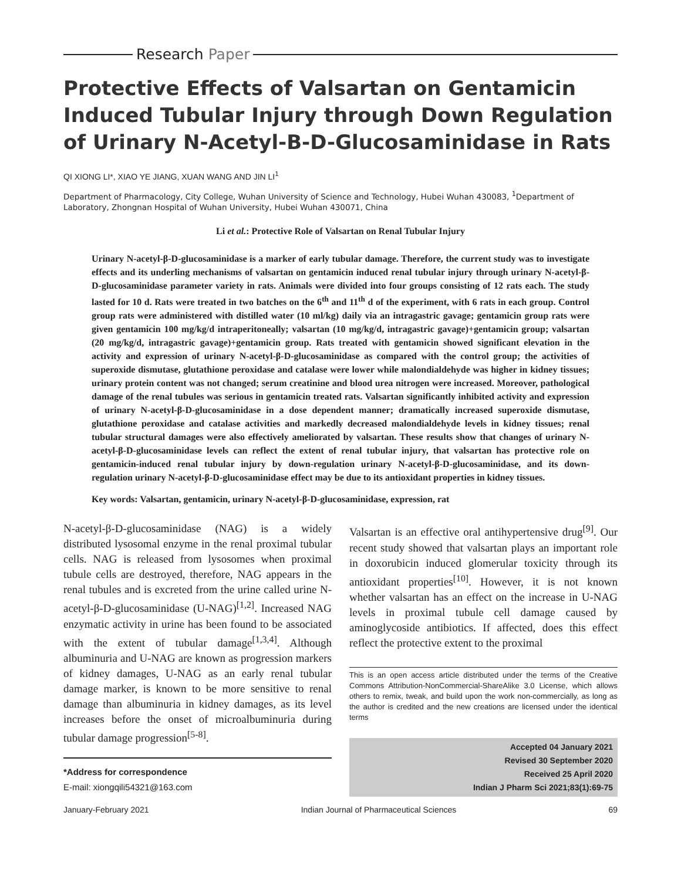Research Paper
Protective Effects of Valsartan on Gentamicin Induced Tubular Injury through Down Regulation of Urinary N-Acetyl-B-D-Glucosaminidase in Rats
QI XIONG LI*, XIAO YE JIANG, XUAN WANG AND JIN LI<sup>1</sup>
Department of Pharmacology, City College, Wuhan University of Science and Technology, Hubei Wuhan 430083, <sup>1</sup>Department of Laboratory, Zhongnan Hospital of Wuhan University, Hubei Wuhan 430071, China
Li et al.: Protective Role of Valsartan on Renal Tubular Injury
Urinary N-acetyl-β-D-glucosaminidase is a marker of early tubular damage. Therefore, the current study was to investigate effects and its underling mechanisms of valsartan on gentamicin induced renal tubular injury through urinary N-acetyl-β-D-glucosaminidase parameter variety in rats. Animals were divided into four groups consisting of 12 rats each. The study lasted for 10 d. Rats were treated in two batches on the 6<sup>th</sup> and 11<sup>th</sup> d of the experiment, with 6 rats in each group. Control group rats were administered with distilled water (10 ml/kg) daily via an intragastric gavage; gentamicin group rats were given gentamicin 100 mg/kg/d intraperitoneally; valsartan (10 mg/kg/d, intragastric gavage)+gentamicin group; valsartan (20 mg/kg/d, intragastric gavage)+gentamicin group. Rats treated with gentamicin showed significant elevation in the activity and expression of urinary N-acetyl-β-D-glucosaminidase as compared with the control group; the activities of superoxide dismutase, glutathione peroxidase and catalase were lower while malondialdehyde was higher in kidney tissues; urinary protein content was not changed; serum creatinine and blood urea nitrogen were increased. Moreover, pathological damage of the renal tubules was serious in gentamicin treated rats. Valsartan significantly inhibited activity and expression of urinary N-acetyl-β-D-glucosaminidase in a dose dependent manner; dramatically increased superoxide dismutase, glutathione peroxidase and catalase activities and markedly decreased malondialdehyde levels in kidney tissues; renal tubular structural damages were also effectively ameliorated by valsartan. These results show that changes of urinary N-acetyl-β-D-glucosaminidase levels can reflect the extent of renal tubular injury, that valsartan has protective role on gentamicin-induced renal tubular injury by down-regulation urinary N-acetyl-β-D-glucosaminidase, and its down-regulation urinary N-acetyl-β-D-glucosaminidase effect may be due to its antioxidant properties in kidney tissues.
Key words: Valsartan, gentamicin, urinary N-acetyl-β-D-glucosaminidase, expression, rat
N-acetyl-β-D-glucosaminidase (NAG) is a widely distributed lysosomal enzyme in the renal proximal tubular cells. NAG is released from lysosomes when proximal tubule cells are destroyed, therefore, NAG appears in the renal tubules and is excreted from the urine called urine N-acetyl-β-D-glucosaminidase (U-NAG)<sup>[1,2]</sup>. Increased NAG enzymatic activity in urine has been found to be associated with the extent of tubular damage<sup>[1,3,4]</sup>. Although albuminuria and U-NAG are known as progression markers of kidney damages, U-NAG as an early renal tubular damage marker, is known to be more sensitive to renal damage than albuminuria in kidney damages, as its level increases before the onset of microalbuminuria during tubular damage progression<sup>[5-8]</sup>.
*Address for correspondence
E-mail: xiongqili54321@163.com
Valsartan is an effective oral antihypertensive drug<sup>[9]</sup>. Our recent study showed that valsartan plays an important role in doxorubicin induced glomerular toxicity through its antioxidant properties<sup>[10]</sup>. However, it is not known whether valsartan has an effect on the increase in U-NAG levels in proximal tubule cell damage caused by aminoglycoside antibiotics. If affected, does this effect reflect the protective extent to the proximal
This is an open access article distributed under the terms of the Creative Commons Attribution-NonCommercial-ShareAlike 3.0 License, which allows others to remix, tweak, and build upon the work non-commercially, as long as the author is credited and the new creations are licensed under the identical terms
Accepted 04 January 2021
Revised 30 September 2020
Received 25 April 2020
Indian J Pharm Sci 2021;83(1):69-75
January-February 2021 Indian Journal of Pharmaceutical Sciences 69